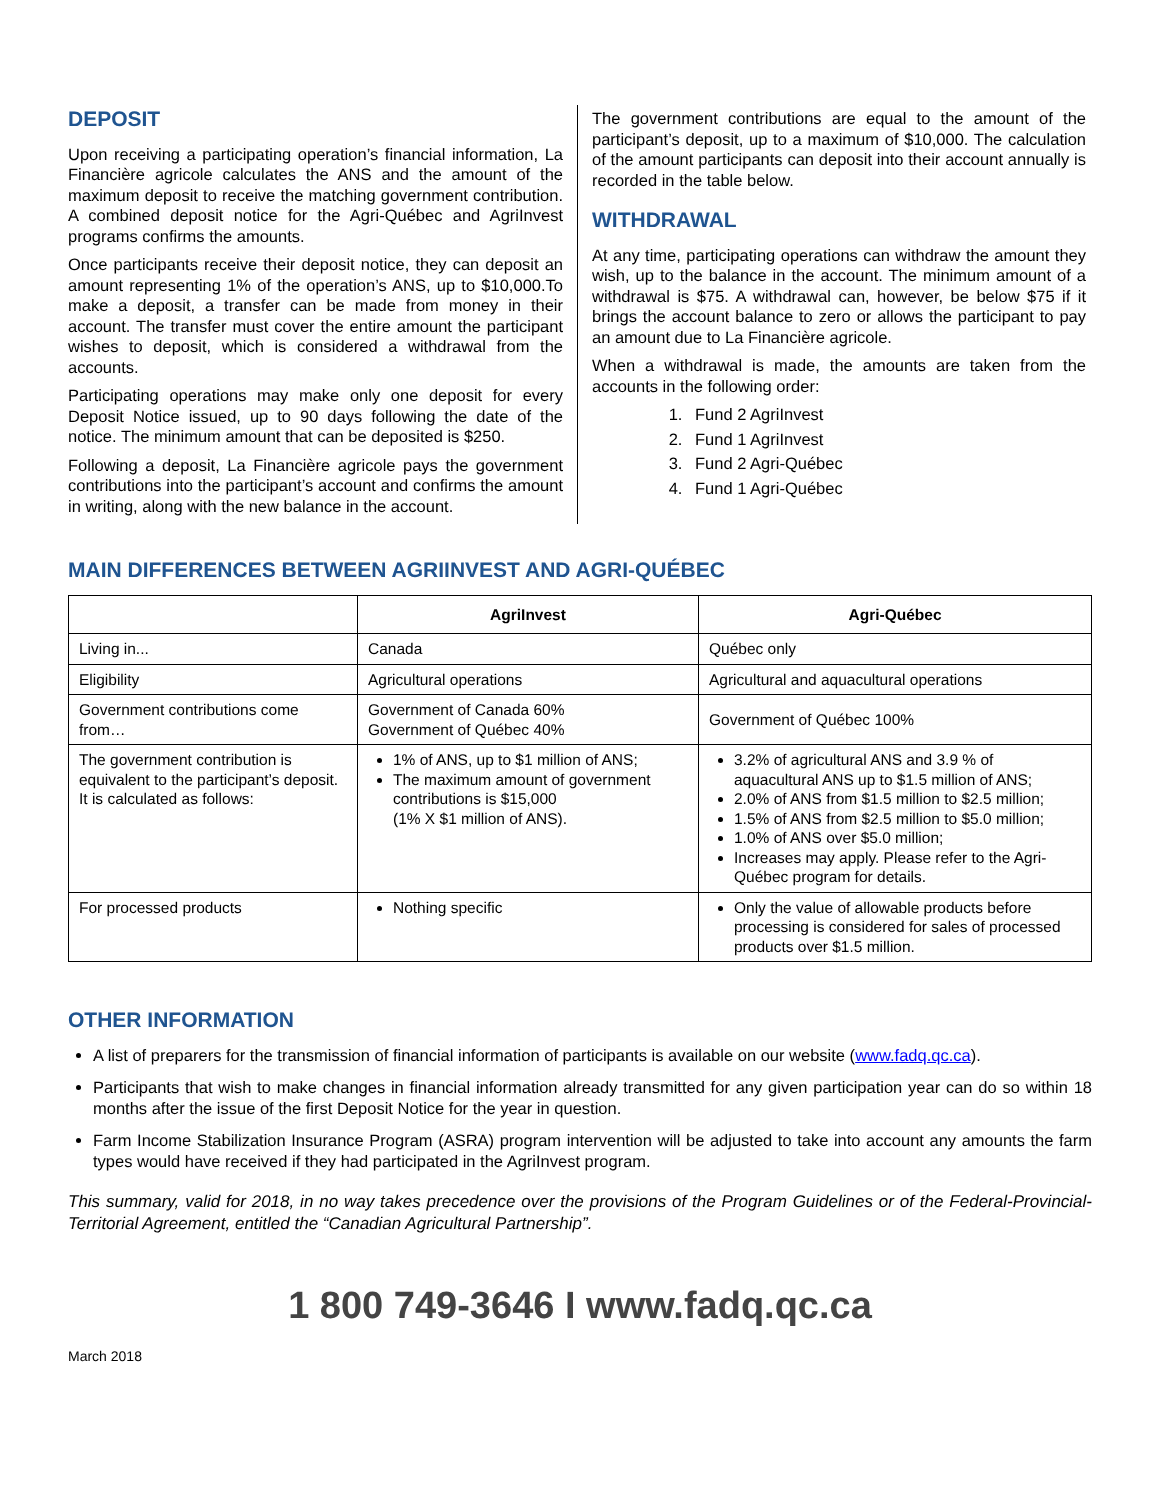DEPOSIT
Upon receiving a participating operation’s financial information, La Financière agricole calculates the ANS and the amount of the maximum deposit to receive the matching government contribution. A combined deposit notice for the Agri-Québec and AgriInvest programs confirms the amounts.
Once participants receive their deposit notice, they can deposit an amount representing 1% of the operation’s ANS, up to $10,000.To make a deposit, a transfer can be made from money in their account. The transfer must cover the entire amount the participant wishes to deposit, which is considered a withdrawal from the accounts.
Participating operations may make only one deposit for every Deposit Notice issued, up to 90 days following the date of the notice. The minimum amount that can be deposited is $250.
Following a deposit, La Financière agricole pays the government contributions into the participant’s account and confirms the amount in writing, along with the new balance in the account.
The government contributions are equal to the amount of the participant’s deposit, up to a maximum of $10,000. The calculation of the amount participants can deposit into their account annually is recorded in the table below.
WITHDRAWAL
At any time, participating operations can withdraw the amount they wish, up to the balance in the account. The minimum amount of a withdrawal is $75. A withdrawal can, however, be below $75 if it brings the account balance to zero or allows the participant to pay an amount due to La Financière agricole.
When a withdrawal is made, the amounts are taken from the accounts in the following order:
1. Fund 2 AgriInvest
2. Fund 1 AgriInvest
3. Fund 2 Agri-Québec
4. Fund 1 Agri-Québec
MAIN DIFFERENCES BETWEEN AGRIINVEST AND AGRI-QUÉBEC
| | AgriInvest | Agri-Québec |
| --- | --- | --- |
| Living in... | Canada | Québec only |
| Eligibility | Agricultural operations | Agricultural and aquacultural operations |
| Government contributions come from… | Government of Canada 60% Government of Québec 40% | Government of Québec 100% |
| The government contribution is equivalent to the participant’s deposit. It is calculated as follows: | 1% of ANS, up to $1 million of ANS; The maximum amount of government contributions is $15,000 (1% X $1 million of ANS). | 3.2% of agricultural ANS and 3.9 % of aquacultural ANS up to $1.5 million of ANS; 2.0% of ANS from $1.5 million to $2.5 million; 1.5% of ANS from $2.5 million to $5.0 million; 1.0% of ANS over $5.0 million; Increases may apply. Please refer to the Agri-Québec program for details. |
| For processed products | Nothing specific | Only the value of allowable products before processing is considered for sales of processed products over $1.5 million. |
OTHER INFORMATION
A list of preparers for the transmission of financial information of participants is available on our website (www.fadq.qc.ca).
Participants that wish to make changes in financial information already transmitted for any given participation year can do so within 18 months after the issue of the first Deposit Notice for the year in question.
Farm Income Stabilization Insurance Program (ASRA) program intervention will be adjusted to take into account any amounts the farm types would have received if they had participated in the AgriInvest program.
This summary, valid for 2018, in no way takes precedence over the provisions of the Program Guidelines or of the Federal-Provincial-Territorial Agreement, entitled the “Canadian Agricultural Partnership”.
1 800 749-3646 I www.fadq.qc.ca
March 2018